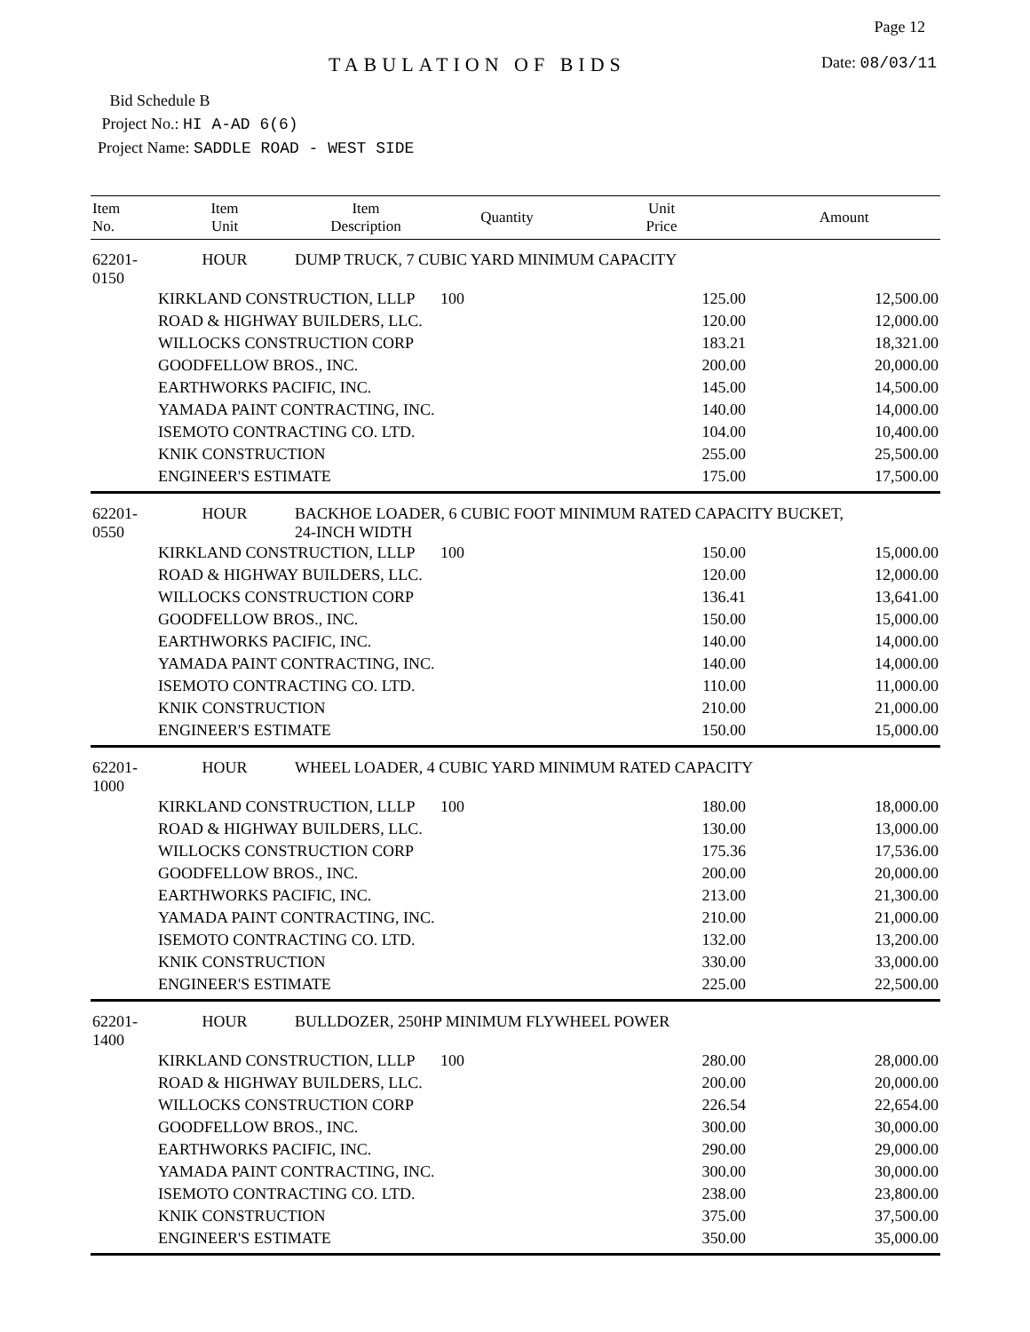Page 12
TABULATION OF BIDS Date: 08/03/11
Bid Schedule B
Project No.: HI A-AD 6(6)
Project Name: SADDLE ROAD - WEST SIDE
| Item No. | Item Unit | Item Description | Quantity | Unit Price | Amount |
| --- | --- | --- | --- | --- | --- |
| 62201-0150 | HOUR | DUMP TRUCK, 7 CUBIC YARD MINIMUM CAPACITY | | | |
| | KIRKLAND CONSTRUCTION, LLLP | | 100 | 125.00 | 12,500.00 |
| | ROAD & HIGHWAY BUILDERS, LLC. | | | 120.00 | 12,000.00 |
| | WILLOCKS CONSTRUCTION CORP | | | 183.21 | 18,321.00 |
| | GOODFELLOW BROS., INC. | | | 200.00 | 20,000.00 |
| | EARTHWORKS PACIFIC, INC. | | | 145.00 | 14,500.00 |
| | YAMADA PAINT CONTRACTING, INC. | | | 140.00 | 14,000.00 |
| | ISEMOTO CONTRACTING CO. LTD. | | | 104.00 | 10,400.00 |
| | KNIK CONSTRUCTION | | | 255.00 | 25,500.00 |
| | ENGINEER'S ESTIMATE | | | 175.00 | 17,500.00 |
| 62201-0550 | HOUR | BACKHOE LOADER, 6 CUBIC FOOT MINIMUM RATED CAPACITY BUCKET, 24-INCH WIDTH | | | |
| | KIRKLAND CONSTRUCTION, LLLP | | 100 | 150.00 | 15,000.00 |
| | ROAD & HIGHWAY BUILDERS, LLC. | | | 120.00 | 12,000.00 |
| | WILLOCKS CONSTRUCTION CORP | | | 136.41 | 13,641.00 |
| | GOODFELLOW BROS., INC. | | | 150.00 | 15,000.00 |
| | EARTHWORKS PACIFIC, INC. | | | 140.00 | 14,000.00 |
| | YAMADA PAINT CONTRACTING, INC. | | | 140.00 | 14,000.00 |
| | ISEMOTO CONTRACTING CO. LTD. | | | 110.00 | 11,000.00 |
| | KNIK CONSTRUCTION | | | 210.00 | 21,000.00 |
| | ENGINEER'S ESTIMATE | | | 150.00 | 15,000.00 |
| 62201-1000 | HOUR | WHEEL LOADER, 4 CUBIC YARD MINIMUM RATED CAPACITY | | | |
| | KIRKLAND CONSTRUCTION, LLLP | | 100 | 180.00 | 18,000.00 |
| | ROAD & HIGHWAY BUILDERS, LLC. | | | 130.00 | 13,000.00 |
| | WILLOCKS CONSTRUCTION CORP | | | 175.36 | 17,536.00 |
| | GOODFELLOW BROS., INC. | | | 200.00 | 20,000.00 |
| | EARTHWORKS PACIFIC, INC. | | | 213.00 | 21,300.00 |
| | YAMADA PAINT CONTRACTING, INC. | | | 210.00 | 21,000.00 |
| | ISEMOTO CONTRACTING CO. LTD. | | | 132.00 | 13,200.00 |
| | KNIK CONSTRUCTION | | | 330.00 | 33,000.00 |
| | ENGINEER'S ESTIMATE | | | 225.00 | 22,500.00 |
| 62201-1400 | HOUR | BULLDOZER, 250HP MINIMUM FLYWHEEL POWER | | | |
| | KIRKLAND CONSTRUCTION, LLLP | | 100 | 280.00 | 28,000.00 |
| | ROAD & HIGHWAY BUILDERS, LLC. | | | 200.00 | 20,000.00 |
| | WILLOCKS CONSTRUCTION CORP | | | 226.54 | 22,654.00 |
| | GOODFELLOW BROS., INC. | | | 300.00 | 30,000.00 |
| | EARTHWORKS PACIFIC, INC. | | | 290.00 | 29,000.00 |
| | YAMADA PAINT CONTRACTING, INC. | | | 300.00 | 30,000.00 |
| | ISEMOTO CONTRACTING CO. LTD. | | | 238.00 | 23,800.00 |
| | KNIK CONSTRUCTION | | | 375.00 | 37,500.00 |
| | ENGINEER'S ESTIMATE | | | 350.00 | 35,000.00 |